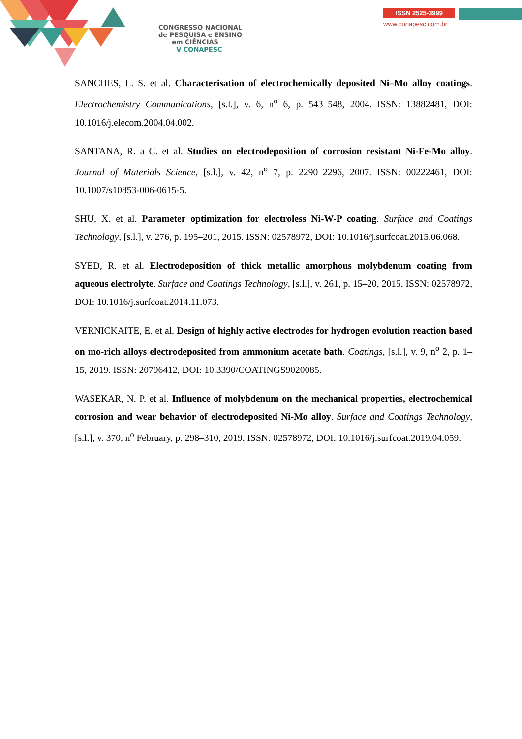CONGRESSO NACIONAL
de PESQUISA e ENSINO
em CIÊNCIAS
V CONAPESC
ISSN 2525-3999
www.conapesc.com.br
SANCHES, L. S. et al. Characterisation of electrochemically deposited Ni–Mo alloy coatings. Electrochemistry Communications, [s.l.], v. 6, n<sup>o</sup> 6, p. 543–548, 2004. ISSN: 13882481, DOI: 10.1016/j.elecom.2004.04.002.
SANTANA, R. a C. et al. Studies on electrodeposition of corrosion resistant Ni-Fe-Mo alloy. Journal of Materials Science, [s.l.], v. 42, n<sup>o</sup> 7, p. 2290–2296, 2007. ISSN: 00222461, DOI: 10.1007/s10853-006-0615-5.
SHU, X. et al. Parameter optimization for electroless Ni-W-P coating. Surface and Coatings Technology, [s.l.], v. 276, p. 195–201, 2015. ISSN: 02578972, DOI: 10.1016/j.surfcoat.2015.06.068.
SYED, R. et al. Electrodeposition of thick metallic amorphous molybdenum coating from aqueous electrolyte. Surface and Coatings Technology, [s.l.], v. 261, p. 15–20, 2015. ISSN: 02578972, DOI: 10.1016/j.surfcoat.2014.11.073.
VERNICKAITE, E. et al. Design of highly active electrodes for hydrogen evolution reaction based on mo-rich alloys electrodeposited from ammonium acetate bath. Coatings, [s.l.], v. 9, n<sup>o</sup> 2, p. 1–15, 2019. ISSN: 20796412, DOI: 10.3390/COATINGS9020085.
WASEKAR, N. P. et al. Influence of molybdenum on the mechanical properties, electrochemical corrosion and wear behavior of electrodeposited Ni-Mo alloy. Surface and Coatings Technology, [s.l.], v. 370, n<sup>o</sup> February, p. 298–310, 2019. ISSN: 02578972, DOI: 10.1016/j.surfcoat.2019.04.059.